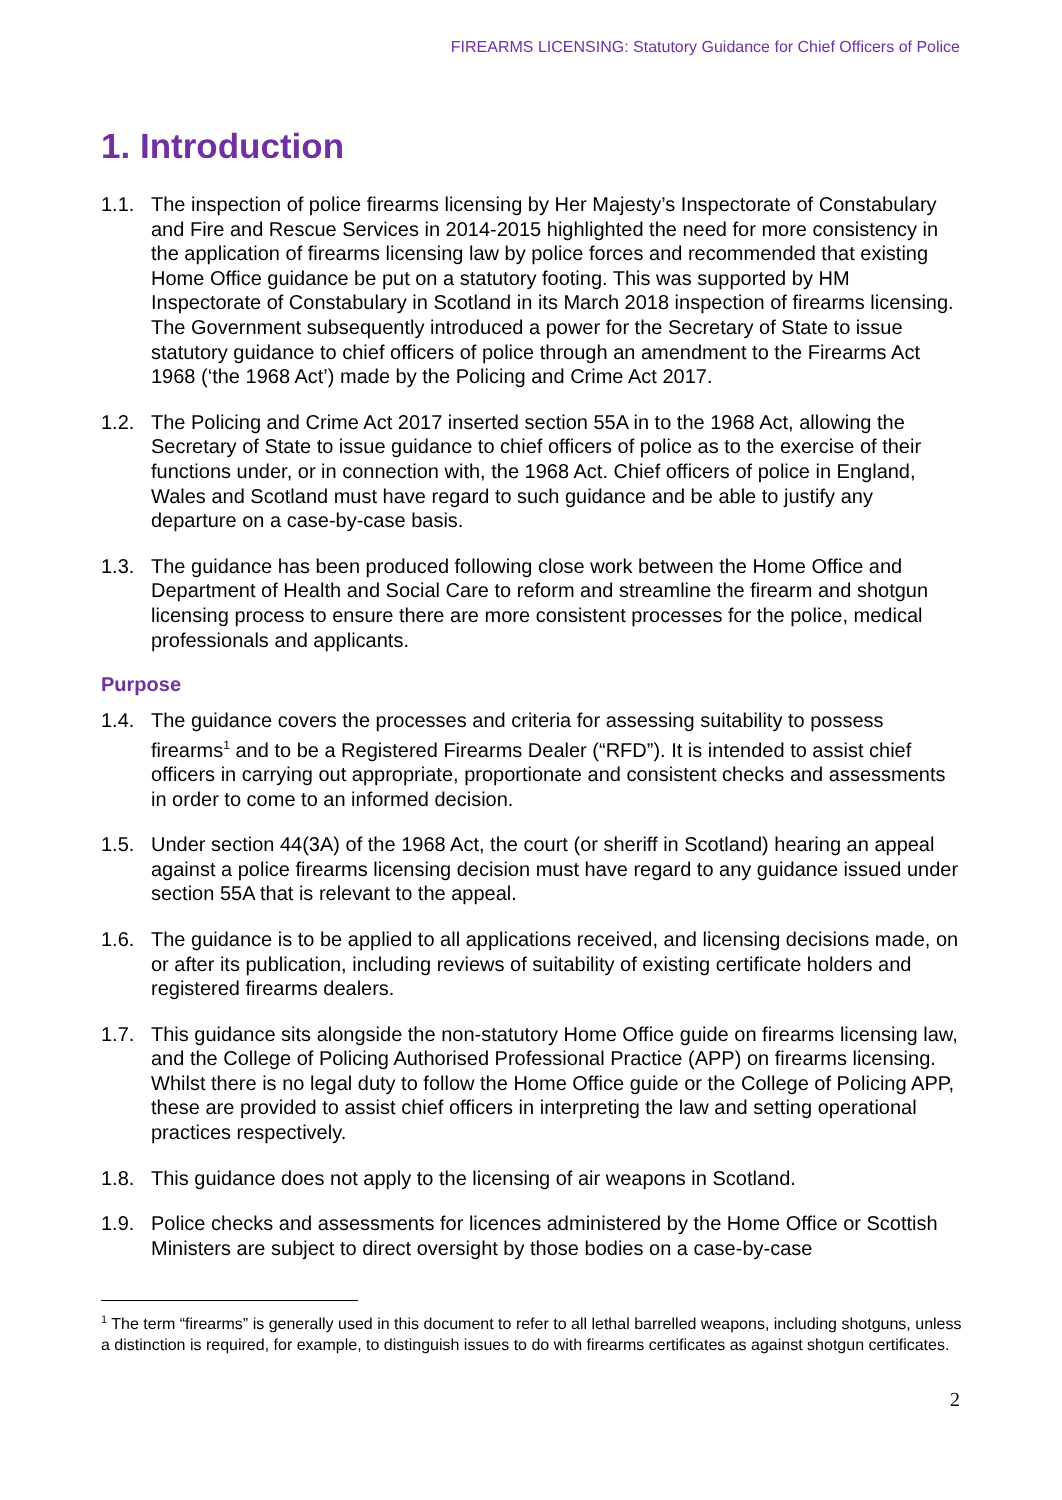FIREARMS LICENSING: Statutory Guidance for Chief Officers of Police
1. Introduction
1.1. The inspection of police firearms licensing by Her Majesty’s Inspectorate of Constabulary and Fire and Rescue Services in 2014-2015 highlighted the need for more consistency in the application of firearms licensing law by police forces and recommended that existing Home Office guidance be put on a statutory footing. This was supported by HM Inspectorate of Constabulary in Scotland in its March 2018 inspection of firearms licensing. The Government subsequently introduced a power for the Secretary of State to issue statutory guidance to chief officers of police through an amendment to the Firearms Act 1968 (‘the 1968 Act’) made by the Policing and Crime Act 2017.
1.2. The Policing and Crime Act 2017 inserted section 55A in to the 1968 Act, allowing the Secretary of State to issue guidance to chief officers of police as to the exercise of their functions under, or in connection with, the 1968 Act. Chief officers of police in England, Wales and Scotland must have regard to such guidance and be able to justify any departure on a case-by-case basis.
1.3. The guidance has been produced following close work between the Home Office and Department of Health and Social Care to reform and streamline the firearm and shotgun licensing process to ensure there are more consistent processes for the police, medical professionals and applicants.
Purpose
1.4. The guidance covers the processes and criteria for assessing suitability to possess firearms<sup>1</sup> and to be a Registered Firearms Dealer (“RFD”). It is intended to assist chief officers in carrying out appropriate, proportionate and consistent checks and assessments in order to come to an informed decision.
1.5. Under section 44(3A) of the 1968 Act, the court (or sheriff in Scotland) hearing an appeal against a police firearms licensing decision must have regard to any guidance issued under section 55A that is relevant to the appeal.
1.6. The guidance is to be applied to all applications received, and licensing decisions made, on or after its publication, including reviews of suitability of existing certificate holders and registered firearms dealers.
1.7. This guidance sits alongside the non-statutory Home Office guide on firearms licensing law, and the College of Policing Authorised Professional Practice (APP) on firearms licensing. Whilst there is no legal duty to follow the Home Office guide or the College of Policing APP, these are provided to assist chief officers in interpreting the law and setting operational practices respectively.
1.8. This guidance does not apply to the licensing of air weapons in Scotland.
1.9. Police checks and assessments for licences administered by the Home Office or Scottish Ministers are subject to direct oversight by those bodies on a case-by-case
<sup>1</sup> The term “firearms” is generally used in this document to refer to all lethal barrelled weapons, including shotguns, unless a distinction is required, for example, to distinguish issues to do with firearms certificates as against shotgun certificates.
2